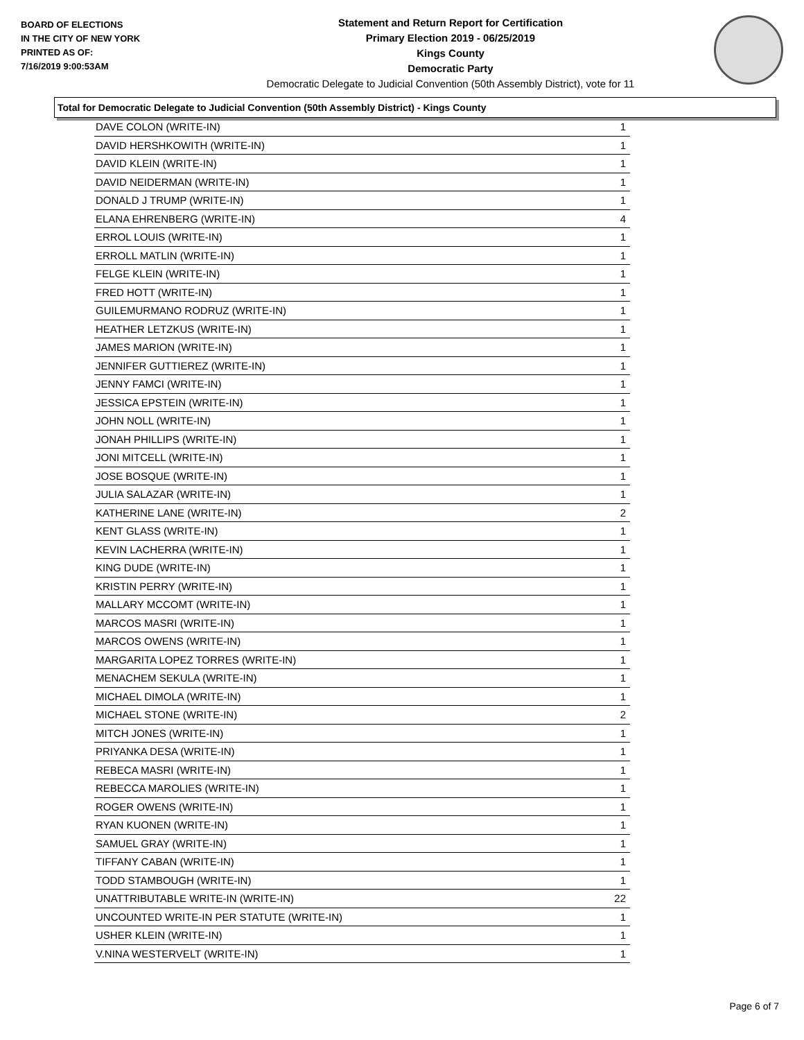BOARD OF ELECTIONS
IN THE CITY OF NEW YORK
PRINTED AS OF:
7/16/2019 9:00:53AM
Statement and Return Report for Certification
Primary Election 2019 - 06/25/2019
Kings County
Democratic Party
Democratic Delegate to Judicial Convention (50th Assembly District), vote for 11
Total for Democratic Delegate to Judicial Convention (50th Assembly District) - Kings County
| DAVE COLON (WRITE-IN) | 1 |
| DAVID HERSHKOWITH (WRITE-IN) | 1 |
| DAVID KLEIN (WRITE-IN) | 1 |
| DAVID NEIDERMAN (WRITE-IN) | 1 |
| DONALD J TRUMP (WRITE-IN) | 1 |
| ELANA EHRENBERG (WRITE-IN) | 4 |
| ERROL LOUIS (WRITE-IN) | 1 |
| ERROLL MATLIN (WRITE-IN) | 1 |
| FELGE KLEIN (WRITE-IN) | 1 |
| FRED HOTT (WRITE-IN) | 1 |
| GUILEMURMANO RODRUZ (WRITE-IN) | 1 |
| HEATHER LETZKUS (WRITE-IN) | 1 |
| JAMES MARION (WRITE-IN) | 1 |
| JENNIFER GUTTIEREZ (WRITE-IN) | 1 |
| JENNY FAMCI (WRITE-IN) | 1 |
| JESSICA EPSTEIN (WRITE-IN) | 1 |
| JOHN NOLL (WRITE-IN) | 1 |
| JONAH PHILLIPS (WRITE-IN) | 1 |
| JONI MITCELL (WRITE-IN) | 1 |
| JOSE BOSQUE (WRITE-IN) | 1 |
| JULIA SALAZAR (WRITE-IN) | 1 |
| KATHERINE LANE (WRITE-IN) | 2 |
| KENT GLASS (WRITE-IN) | 1 |
| KEVIN LACHERRA (WRITE-IN) | 1 |
| KING DUDE (WRITE-IN) | 1 |
| KRISTIN PERRY (WRITE-IN) | 1 |
| MALLARY MCCOMT (WRITE-IN) | 1 |
| MARCOS MASRI (WRITE-IN) | 1 |
| MARCOS OWENS (WRITE-IN) | 1 |
| MARGARITA LOPEZ TORRES (WRITE-IN) | 1 |
| MENACHEM SEKULA (WRITE-IN) | 1 |
| MICHAEL DIMOLA (WRITE-IN) | 1 |
| MICHAEL STONE (WRITE-IN) | 2 |
| MITCH JONES (WRITE-IN) | 1 |
| PRIYANKA DESA (WRITE-IN) | 1 |
| REBECA MASRI (WRITE-IN) | 1 |
| REBECCA MAROLIES (WRITE-IN) | 1 |
| ROGER OWENS (WRITE-IN) | 1 |
| RYAN KUONEN (WRITE-IN) | 1 |
| SAMUEL GRAY (WRITE-IN) | 1 |
| TIFFANY CABAN (WRITE-IN) | 1 |
| TODD STAMBOUGH (WRITE-IN) | 1 |
| UNATTRIBUTABLE WRITE-IN (WRITE-IN) | 22 |
| UNCOUNTED WRITE-IN PER STATUTE (WRITE-IN) | 1 |
| USHER KLEIN (WRITE-IN) | 1 |
| V.NINA WESTERVELT (WRITE-IN) | 1 |
Page 6 of 7